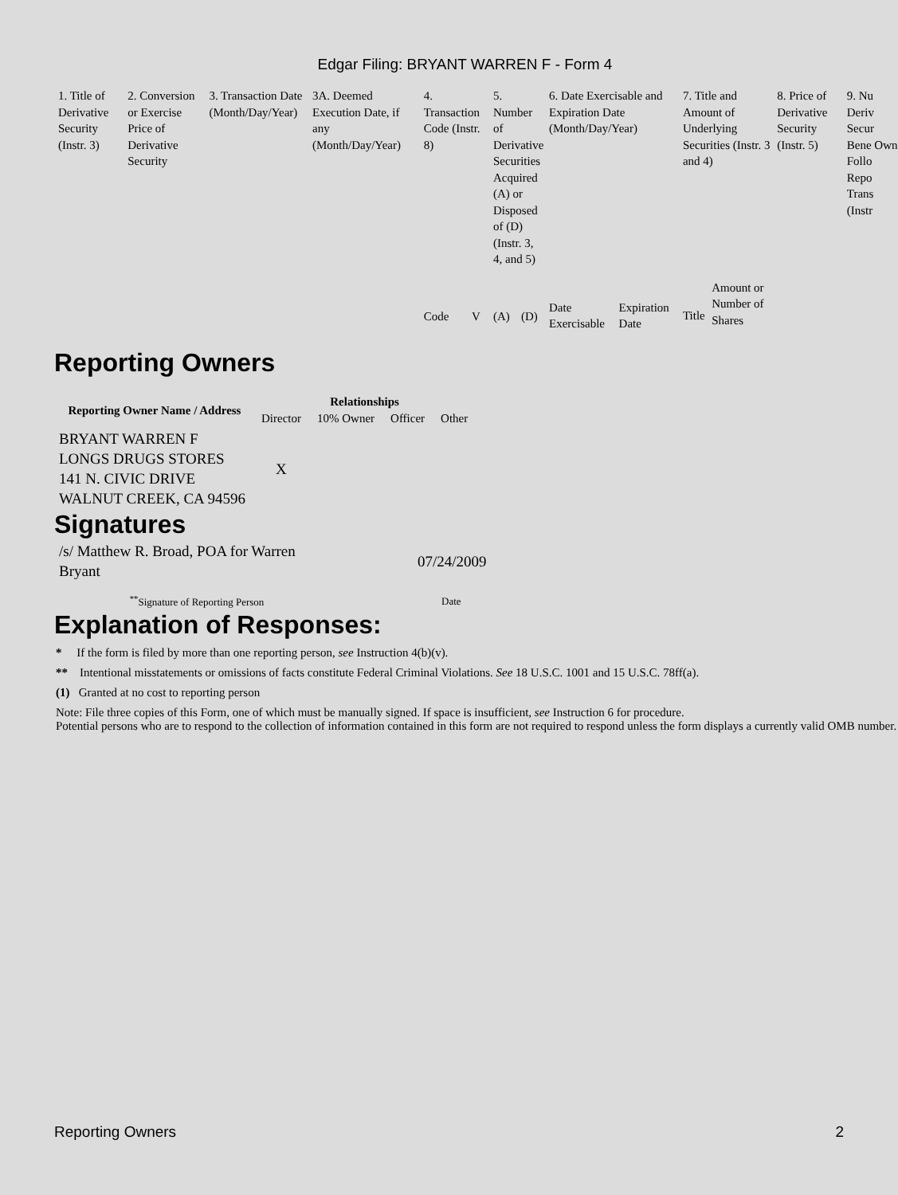Edgar Filing: BRYANT WARREN F - Form 4
| 1. Title of Derivative Security (Instr. 3) | 2. Conversion or Exercise Price of Derivative Security | 3. Transaction Date (Month/Day/Year) | 3A. Deemed Execution Date, if any (Month/Day/Year) | 4. Transaction Code (Instr. 8) | | 5. Number of Derivative Securities Acquired (A) or Disposed of (D) (Instr. 3, 4, and 5) | | 6. Date Exercisable and Expiration Date (Month/Day/Year) | | 7. Title and Amount of Underlying Securities (Instr. 3 and 4) | | 8. Price of Derivative Security (Instr. 5) | 9. Nu Deriv Secur Bene Own Follo Repo Trans (Instr |
| | | | | | | | | Date Exercisable | Expiration Date | Title | Amount or Number of Shares | | |
| | | | | Code | V | (A) | (D) | | | | | | |
Reporting Owners
| Reporting Owner Name / Address | Relationships | | | |
| --- | --- | --- | --- | --- |
| | Director | 10% Owner | Officer | Other |
| BRYANT WARREN F LONGS DRUGS STORES 141 N. CIVIC DRIVE WALNUT CREEK, CA 94596 | X | | | |
Signatures
| /s/ Matthew R. Broad, POA for Warren Bryant | 07/24/2009 |
| <sup>**</sup> Signature of Reporting Person | Date |
Explanation of Responses:
* If the form is filed by more than one reporting person, see Instruction 4(b)(v).
** Intentional misstatements or omissions of facts constitute Federal Criminal Violations. See 18 U.S.C. 1001 and 15 U.S.C. 78ff(a).
(1) Granted at no cost to reporting person
Note: File three copies of this Form, one of which must be manually signed. If space is insufficient, see Instruction 6 for procedure.
Potential persons who are to respond to the collection of information contained in this form are not required to respond unless the form displays a currently valid OMB number.
Reporting Owners 2